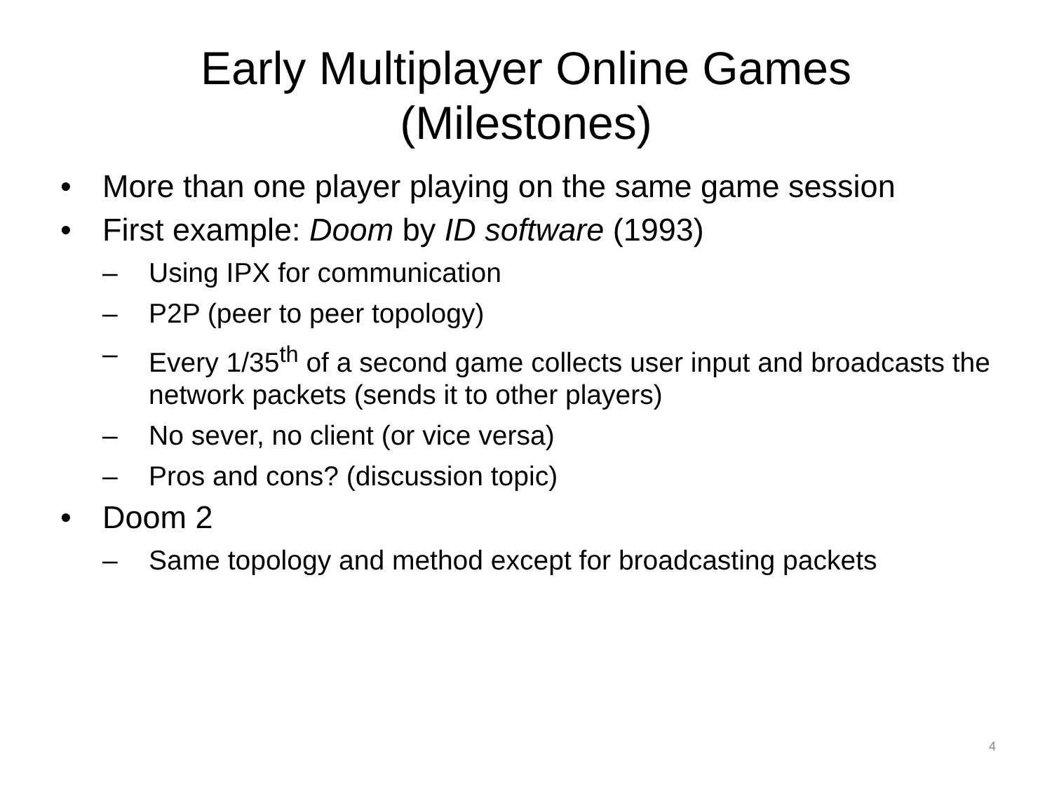Early Multiplayer Online Games
(Milestones)
• More than one player playing on the same game session
• First example: Doom by ID software (1993)
– Using IPX for communication
– P2P (peer to peer topology)
– Every 1/35<sup>th</sup> of a second game collects user input and broadcasts the network packets (sends it to other players)
– No sever, no client (or vice versa)
– Pros and cons? (discussion topic)
• Doom 2
– Same topology and method except for broadcasting packets
4